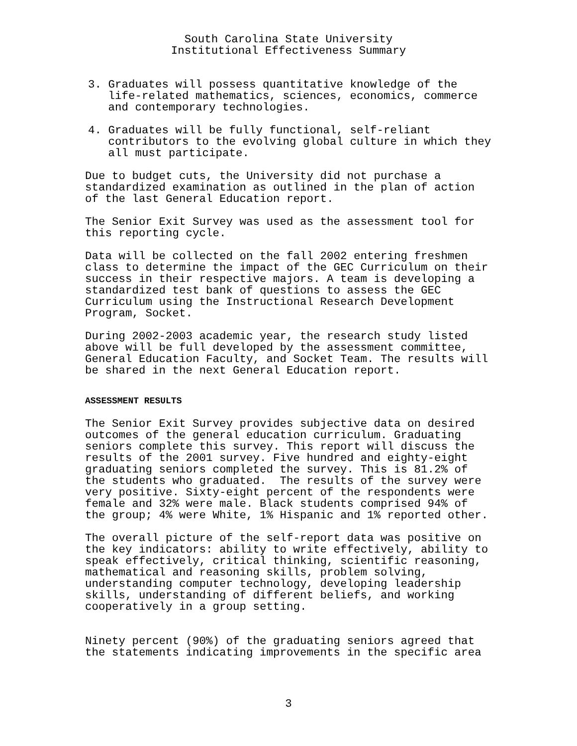South Carolina State University
Institutional Effectiveness Summary
3. Graduates will possess quantitative knowledge of the life-related mathematics, sciences, economics, commerce and contemporary technologies.
4. Graduates will be fully functional, self-reliant contributors to the evolving global culture in which they all must participate.
Due to budget cuts, the University did not purchase a standardized examination as outlined in the plan of action of the last General Education report.
The Senior Exit Survey was used as the assessment tool for this reporting cycle.
Data will be collected on the fall 2002 entering freshmen class to determine the impact of the GEC Curriculum on their success in their respective majors. A team is developing a standardized test bank of questions to assess the GEC Curriculum using the Instructional Research Development Program, Socket.
During 2002-2003 academic year, the research study listed above will be full developed by the assessment committee, General Education Faculty, and Socket Team. The results will be shared in the next General Education report.
ASSESSMENT RESULTS
The Senior Exit Survey provides subjective data on desired outcomes of the general education curriculum. Graduating seniors complete this survey. This report will discuss the results of the 2001 survey. Five hundred and eighty-eight graduating seniors completed the survey. This is 81.2% of the students who graduated. The results of the survey were very positive. Sixty-eight percent of the respondents were female and 32% were male. Black students comprised 94% of the group; 4% were White, 1% Hispanic and 1% reported other.
The overall picture of the self-report data was positive on the key indicators: ability to write effectively, ability to speak effectively, critical thinking, scientific reasoning, mathematical and reasoning skills, problem solving, understanding computer technology, developing leadership skills, understanding of different beliefs, and working cooperatively in a group setting.
Ninety percent (90%) of the graduating seniors agreed that the statements indicating improvements in the specific area
3